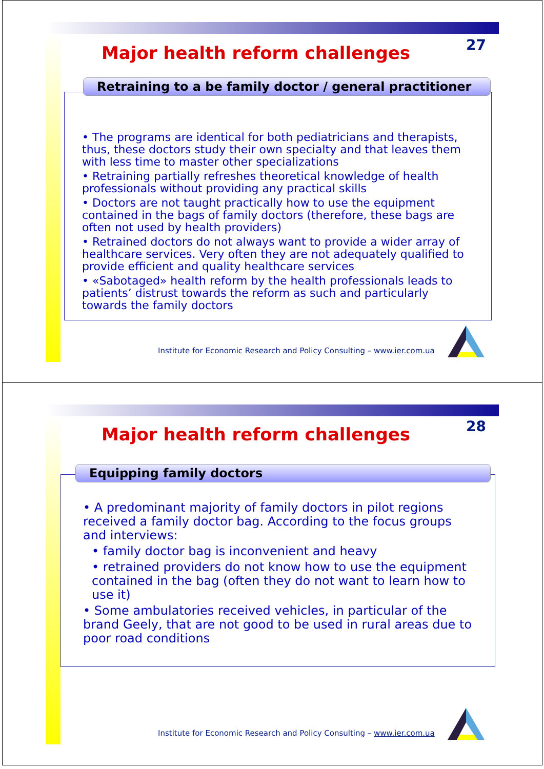Major health reform challenges 27
Retraining to a be family doctor / general practitioner
• The programs are identical for both pediatricians and therapists, thus, these doctors study their own specialty and that leaves them with less time to master other specializations
• Retraining partially refreshes theoretical knowledge of health professionals without providing any practical skills
• Doctors are not taught practically how to use the equipment contained in the bags of family doctors (therefore, these bags are often not used by health providers)
• Retrained doctors do not always want to provide a wider array of healthcare services. Very often they are not adequately qualified to provide efficient and quality healthcare services
• «Sabotaged» health reform by the health professionals leads to patients’ distrust towards the reform as such and particularly towards the family doctors
Institute for Economic Research and Policy Consulting – www.ier.com.ua
Major health reform challenges 28
Equipping family doctors
• A predominant majority of family doctors in pilot regions received a family doctor bag. According to the focus groups and interviews:
• family doctor bag is inconvenient and heavy
• retrained providers do not know how to use the equipment contained in the bag (often they do not want to learn how to use it)
• Some ambulatories received vehicles, in particular of the brand Geely, that are not good to be used in rural areas due to poor road conditions
Institute for Economic Research and Policy Consulting – www.ier.com.ua